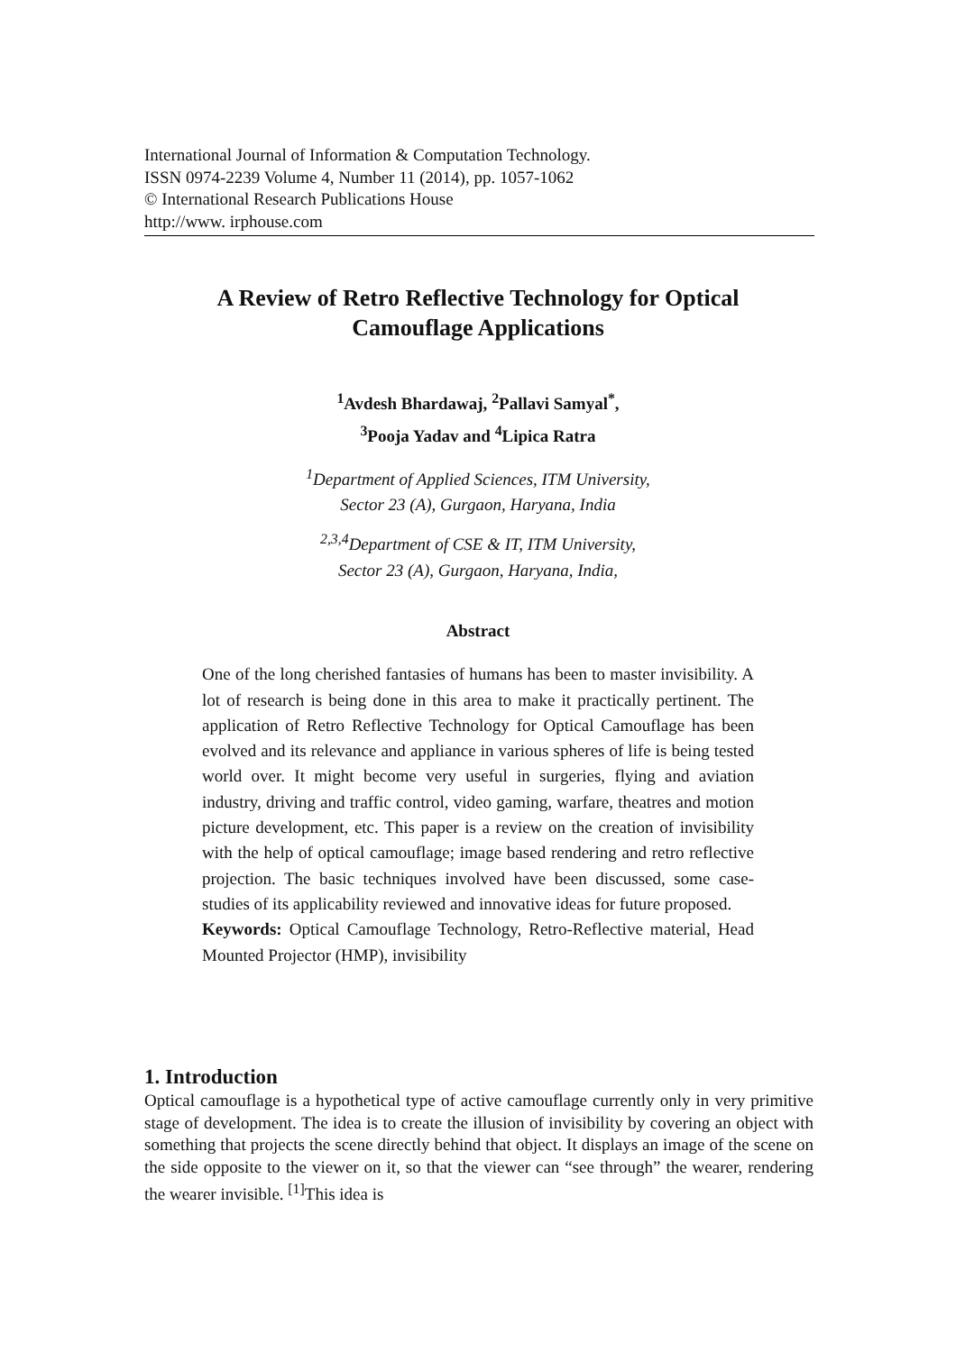International Journal of Information & Computation Technology.
ISSN 0974-2239 Volume 4, Number 11 (2014), pp. 1057-1062
© International Research Publications House
http://www. irphouse.com
A Review of Retro Reflective Technology for Optical
Camouflage Applications
<sup>1</sup> Avdesh Bhardawaj, <sup>2</sup>Pallavi Samyal<sup>*</sup>,
<sup>3</sup> Pooja Yadav and <sup>4</sup>Lipica Ratra
<sup>1</sup> Department of Applied Sciences, ITM University,
Sector 23 (A), Gurgaon, Haryana, India
<sup>2,3,4</sup>Department of CSE & IT, ITM University,
Sector 23 (A), Gurgaon, Haryana, India,
Abstract
One of the long cherished fantasies of humans has been to master invisibility. A lot of research is being done in this area to make it practically pertinent. The application of Retro Reflective Technology for Optical Camouflage has been evolved and its relevance and appliance in various spheres of life is being tested world over. It might become very useful in surgeries, flying and aviation industry, driving and traffic control, video gaming, warfare, theatres and motion picture development, etc. This paper is a review on the creation of invisibility with the help of optical camouflage; image based rendering and retro reflective projection. The basic techniques involved have been discussed, some case-studies of its applicability reviewed and innovative ideas for future proposed.
Keywords: Optical Camouflage Technology, Retro-Reflective material, Head Mounted Projector (HMP), invisibility
1. Introduction
Optical camouflage is a hypothetical type of active camouflage currently only in very primitive stage of development. The idea is to create the illusion of invisibility by covering an object with something that projects the scene directly behind that object. It displays an image of the scene on the side opposite to the viewer on it, so that the viewer can “see through” the wearer, rendering the wearer invisible. <sup>[1]</sup>This idea is